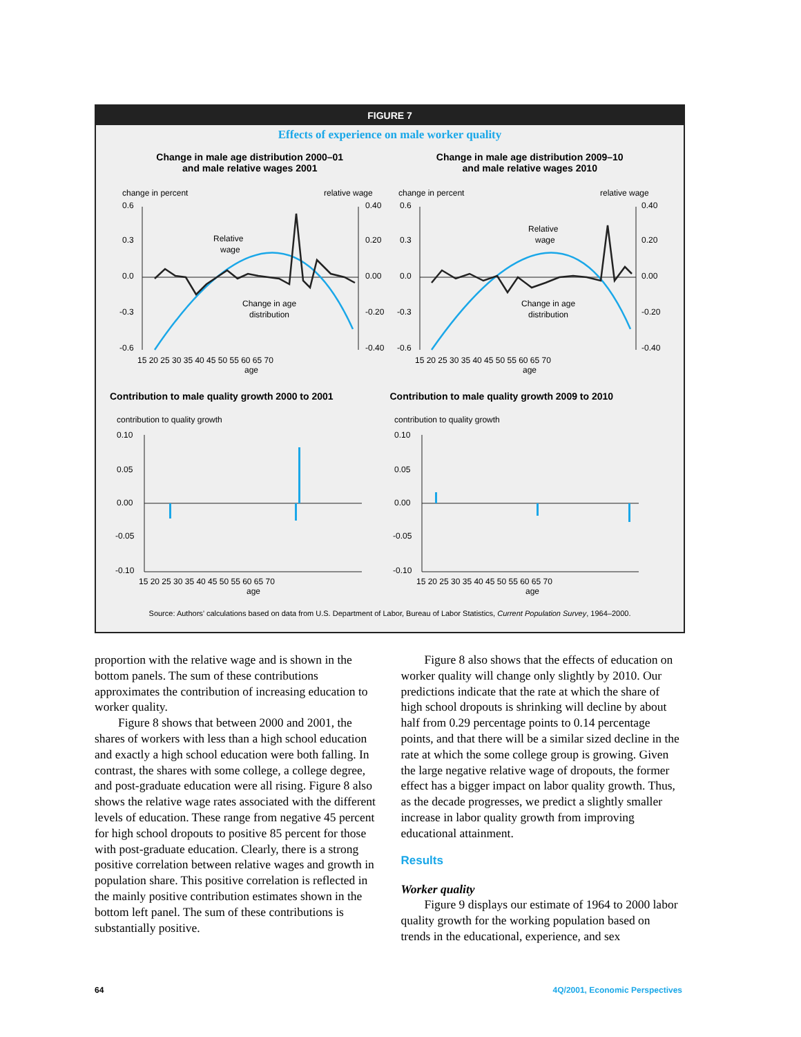FIGURE 7
Effects of experience on male worker quality
Change in male age distribution 2000–01
and male relative wages 2001
change in percent
relative wage
0.6
0.3
0.0
-0.3
-0.6
0.40
0.20
0.00
-0.20
-0.40
Relative
wage
Change in age
distribution
15 20 25 30 35 40 45 50 55 60 65 70
age
Change in male age distribution 2009–10
and male relative wages 2010
change in percent
relative wage
0.6
0.3
0.0
-0.3
-0.6
0.40
0.20
0.00
-0.20
-0.40
Relative
wage
Change in age
distribution
15 20 25 30 35 40 45 50 55 60 65 70
age
Contribution to male quality growth 2000 to 2001
contribution to quality growth
0.10
0.05
0.00
-0.05
-0.10
15 20 25 30 35 40 45 50 55 60 65 70
age
Contribution to male quality growth 2009 to 2010
contribution to quality growth
0.10
0.05
0.00
-0.05
-0.10
15 20 25 30 35 40 45 50 55 60 65 70
age
Source: Authors’ calculations based on data from U.S. Department of Labor, Bureau of Labor Statistics, Current Population Survey, 1964–2000.
proportion with the relative wage and is shown in the bottom panels. The sum of these contributions approximates the contribution of increasing education to worker quality.
Figure 8 shows that between 2000 and 2001, the shares of workers with less than a high school education and exactly a high school education were both falling. In contrast, the shares with some college, a college degree, and post-graduate education were all rising. Figure 8 also shows the relative wage rates associated with the different levels of education. These range from negative 45 percent for high school dropouts to positive 85 percent for those with post-graduate education. Clearly, there is a strong positive correlation between relative wages and growth in population share. This positive correlation is reflected in the mainly positive contribution estimates shown in the bottom left panel. The sum of these contributions is substantially positive.
Figure 8 also shows that the effects of education on worker quality will change only slightly by 2010. Our predictions indicate that the rate at which the share of high school dropouts is shrinking will decline by about half from 0.29 percentage points to 0.14 percentage points, and that there will be a similar sized decline in the rate at which the some college group is growing. Given the large negative relative wage of dropouts, the former effect has a bigger impact on labor quality growth. Thus, as the decade progresses, we predict a slightly smaller increase in labor quality growth from improving educational attainment.
Results
Worker quality
Figure 9 displays our estimate of 1964 to 2000 labor quality growth for the working population based on trends in the educational, experience, and sex
64 4Q/2001, Economic Perspectives